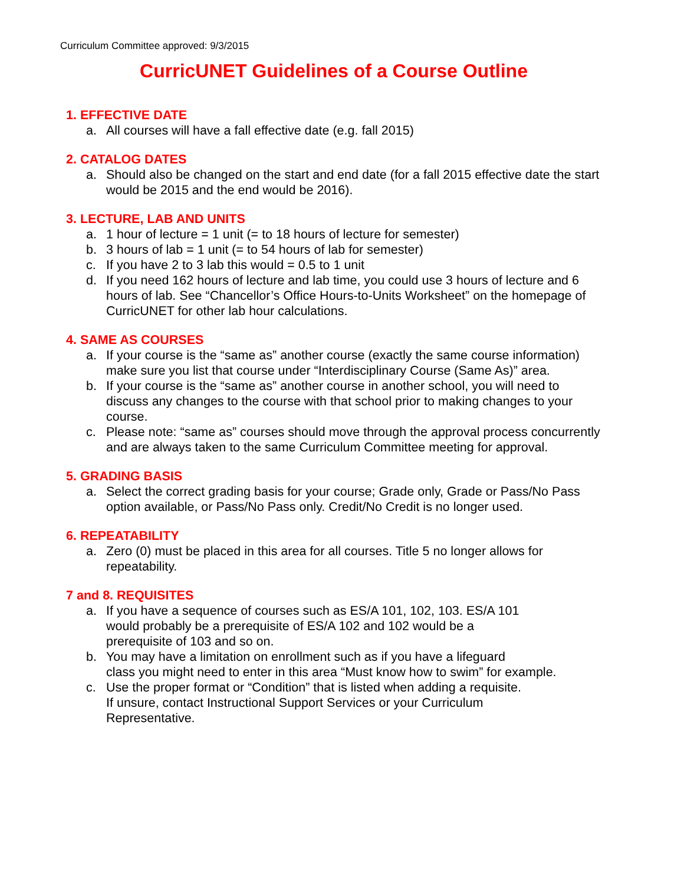Curriculum Committee approved: 9/3/2015
CurricUNET Guidelines of a Course Outline
1. EFFECTIVE DATE
a. All courses will have a fall effective date (e.g. fall 2015)
2. CATALOG DATES
a. Should also be changed on the start and end date (for a fall 2015 effective date the start would be 2015 and the end would be 2016).
3. LECTURE, LAB AND UNITS
a. 1 hour of lecture = 1 unit (= to 18 hours of lecture for semester)
b. 3 hours of lab = 1 unit (= to 54 hours of lab for semester)
c. If you have 2 to 3 lab this would = 0.5 to 1 unit
d. If you need 162 hours of lecture and lab time, you could use 3 hours of lecture and 6 hours of lab. See “Chancellor’s Office Hours-to-Units Worksheet” on the homepage of CurricUNET for other lab hour calculations.
4. SAME AS COURSES
a. If your course is the “same as” another course (exactly the same course information) make sure you list that course under “Interdisciplinary Course (Same As)” area.
b. If your course is the “same as” another course in another school, you will need to discuss any changes to the course with that school prior to making changes to your course.
c. Please note: “same as” courses should move through the approval process concurrently and are always taken to the same Curriculum Committee meeting for approval.
5. GRADING BASIS
a. Select the correct grading basis for your course; Grade only, Grade or Pass/No Pass option available, or Pass/No Pass only. Credit/No Credit is no longer used.
6. REPEATABILITY
a. Zero (0) must be placed in this area for all courses. Title 5 no longer allows for repeatability.
7 and 8. REQUISITES
a. If you have a sequence of courses such as ES/A 101, 102, 103. ES/A 101
would probably be a prerequisite of ES/A 102 and 102 would be a
prerequisite of 103 and so on.
b. You may have a limitation on enrollment such as if you have a lifeguard
class you might need to enter in this area “Must know how to swim” for example.
c. Use the proper format or “Condition” that is listed when adding a requisite.
If unsure, contact Instructional Support Services or your Curriculum
Representative.